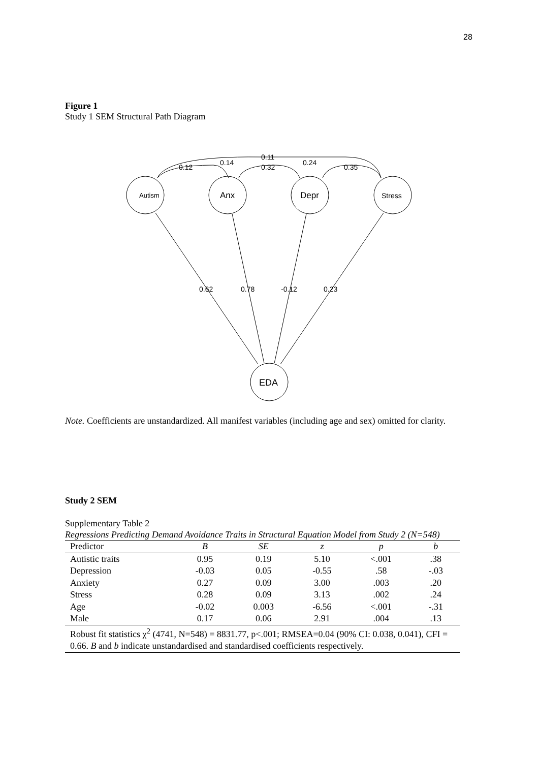28
Figure 1
Study 1 SEM Structural Path Diagram
Autism
Anx
Depr
Stress
EDA
0.12
0.14
0.11
0.32
0.24
0.35
0.62
0.78
-0.12
0.23
Note. Coefficients are unstandardized. All manifest variables (including age and sex) omitted for clarity.
Study 2 SEM
Supplementary Table 2
Regressions Predicting Demand Avoidance Traits in Structural Equation Model from Study 2 (N=548)
| Predictor | B | SE | z | p | b |
| --- | --- | --- | --- | --- | --- |
| Autistic traits | 0.95 | 0.19 | 5.10 | <.001 | .38 |
| Depression | -0.03 | 0.05 | -0.55 | .58 | -.03 |
| Anxiety | 0.27 | 0.09 | 3.00 | .003 | .20 |
| Stress | 0.28 | 0.09 | 3.13 | .002 | .24 |
| Age | -0.02 | 0.003 | -6.56 | <.001 | -.31 |
| Male | 0.17 | 0.06 | 2.91 | .004 | .13 |
| Robust fit statistics χ<sup>2</sup> (4741, N=548) = 8831.77, p<.001; RMSEA=0.04 (90% CI: 0.038, 0.041), CFI = 0.66. B and b indicate unstandardised and standardised coefficients respectively. | | | | | |